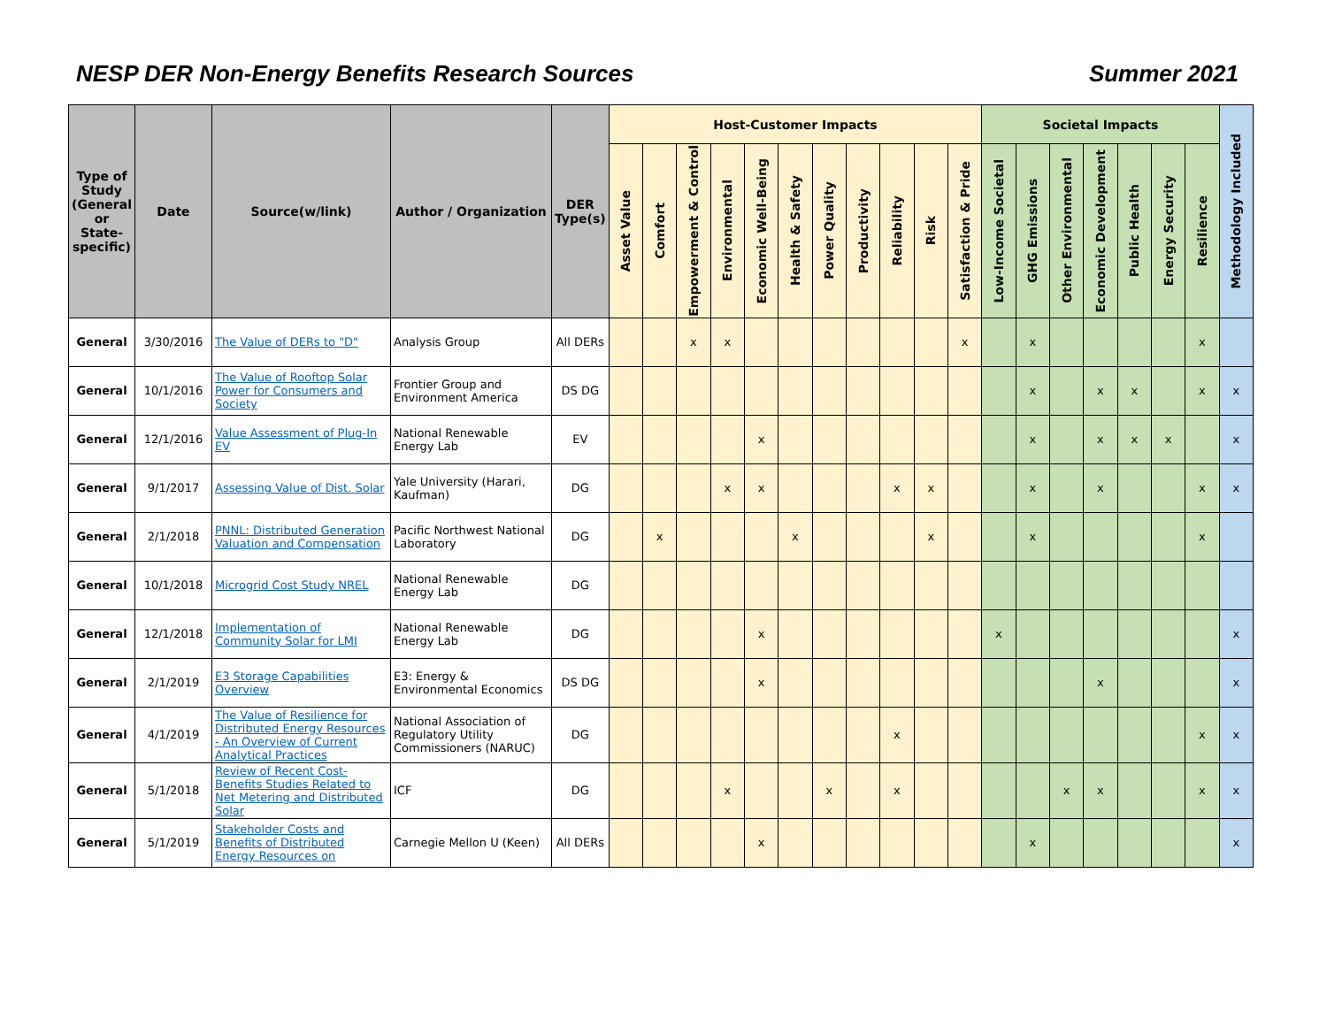NESP DER Non-Energy Benefits Research Sources Summer 2021
| Type of Study (General or State-specific) | Date | Source(w/link) | Author / Organization | DER Type(s) | Host-Customer Impacts | | | | | | | | | | | Societal Impacts | | | | | | | Methodology Included |
| --- | --- | --- | --- | --- | --- | --- | --- | --- | --- | --- | --- | --- | --- | --- | --- | --- | --- | --- | --- | --- | --- | --- | --- |
| | | | | | Asset Value | Comfort | Empowerment & Control | Environmental | Economic Well-Being | Health & Safety | Power Quality | Productivity | Reliability | Risk | Satisfaction & Pride | Low-Income Societal | GHG Emissions | Other Environmental | Economic Development | Public Health | Energy Security | Resilience | |
| General | 3/30/2016 | The Value of DERs to "D" | Analysis Group | All DERs | | | x | x | | | | | | | x | | x | | | | | x | |
| General | 10/1/2016 | The Value of Rooftop Solar Power for Consumers and Society | Frontier Group and Environment America | DS DG | | | | | | | | | | | | | x | | x | x | | x | x |
| General | 12/1/2016 | Value Assessment of Plug-In EV | National Renewable Energy Lab | EV | | | | | x | | | | | | | | x | | x | x | x | | x |
| General | 9/1/2017 | Assessing Value of Dist. Solar | Yale University (Harari, Kaufman) | DG | | | | x | x | | | | x | x | | | x | | x | | | x | x |
| General | 2/1/2018 | PNNL: Distributed Generation Valuation and Compensation | Pacific Northwest National Laboratory | DG | | x | | | | x | | | | x | | | x | | | | | x | |
| General | 10/1/2018 | Microgrid Cost Study NREL | National Renewable Energy Lab | DG | | | | | | | | | | | | | | | | | | | |
| General | 12/1/2018 | Implementation of Community Solar for LMI | National Renewable Energy Lab | DG | | | | | x | | | | | | | x | | | | | | | x |
| General | 2/1/2019 | E3 Storage Capabilities Overview | E3: Energy & Environmental Economics | DS DG | | | | | x | | | | | | | | | | x | | | | x |
| General | 4/1/2019 | The Value of Resilience for Distributed Energy Resources - An Overview of Current Analytical Practices | National Association of Regulatory Utility Commissioners (NARUC) | DG | | | | | | | | | x | | | | | | | | | x | x |
| General | 5/1/2018 | Review of Recent Cost-Benefits Studies Related to Net Metering and Distributed Solar | ICF | DG | | | | x | | | x | | x | | | | | x | x | | | x | x |
| General | 5/1/2019 | Stakeholder Costs and Benefits of Distributed Energy Resources on | Carnegie Mellon U (Keen) | All DERs | | | | | x | | | | | | | | x | | | | | | x |